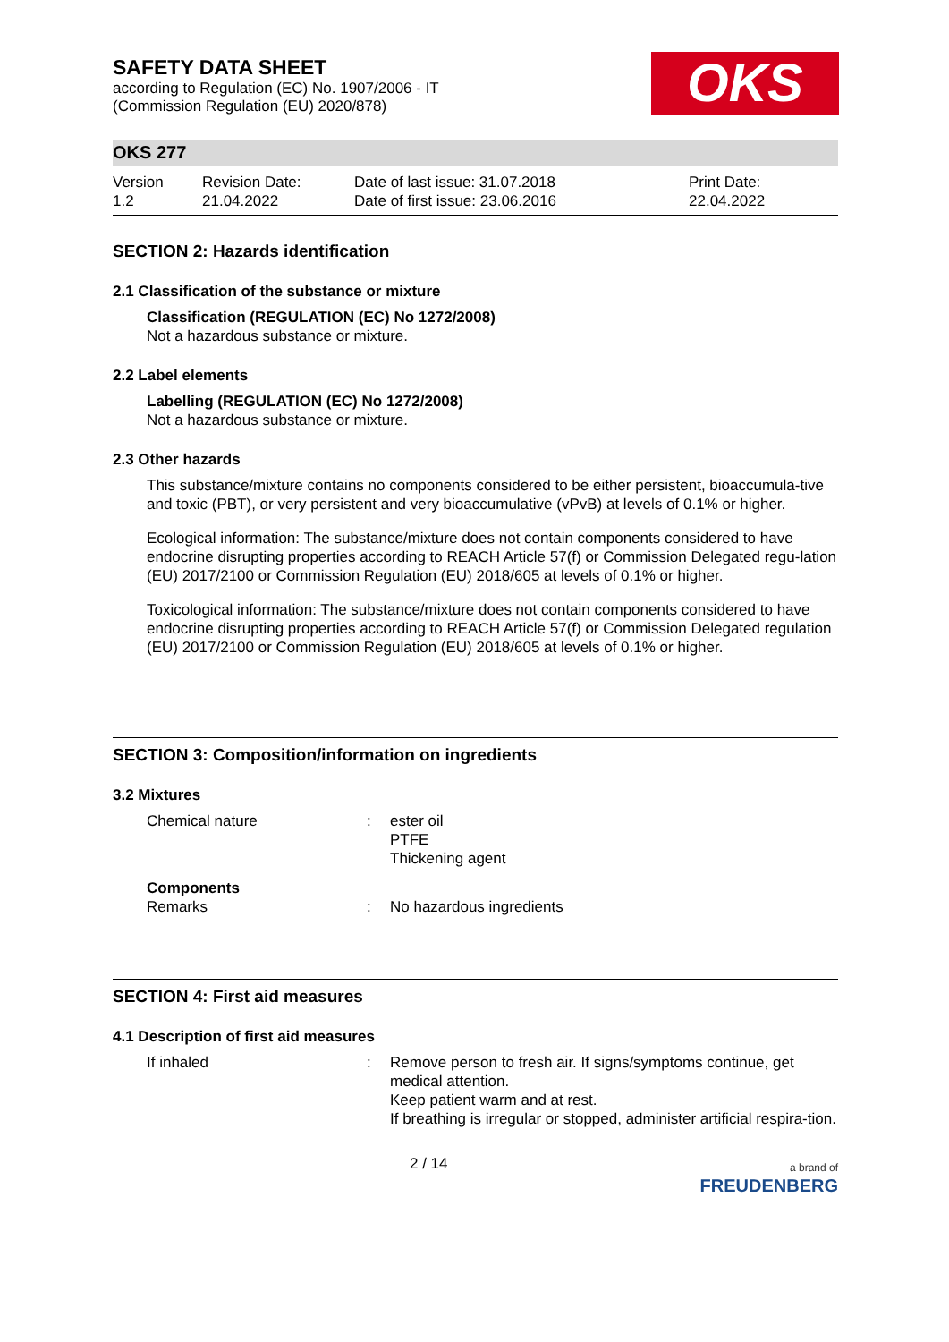OKS
SAFETY DATA SHEET
according to Regulation (EC) No. 1907/2006 - IT
(Commission Regulation (EU) 2020/878)
OKS 277
Version
1.2
Revision Date:
21.04.2022
Date of last issue: 31.07.2018
Date of first issue: 23.06.2016
Print Date:
22.04.2022
SECTION 2: Hazards identification
2.1 Classification of the substance or mixture
Classification (REGULATION (EC) No 1272/2008)
Not a hazardous substance or mixture.
2.2 Label elements
Labelling (REGULATION (EC) No 1272/2008)
Not a hazardous substance or mixture.
2.3 Other hazards
This substance/mixture contains no components considered to be either persistent, bioaccumula-tive and toxic (PBT), or very persistent and very bioaccumulative (vPvB) at levels of 0.1% or higher.
Ecological information: The substance/mixture does not contain components considered to have endocrine disrupting properties according to REACH Article 57(f) or Commission Delegated regu-lation (EU) 2017/2100 or Commission Regulation (EU) 2018/605 at levels of 0.1% or higher.
Toxicological information: The substance/mixture does not contain components considered to have endocrine disrupting properties according to REACH Article 57(f) or Commission Delegated regulation (EU) 2017/2100 or Commission Regulation (EU) 2018/605 at levels of 0.1% or higher.
SECTION 3: Composition/information on ingredients
3.2 Mixtures
Chemical nature : ester oil
PTFE
Thickening agent
Components
Remarks
:
No hazardous ingredients
SECTION 4: First aid measures
4.1 Description of first aid measures
If inhaled : Remove person to fresh air. If signs/symptoms continue, get medical attention.
Keep patient warm and at rest.
If breathing is irregular or stopped, administer artificial respira-tion.
2 / 14
a brand of
FREUDENBERG